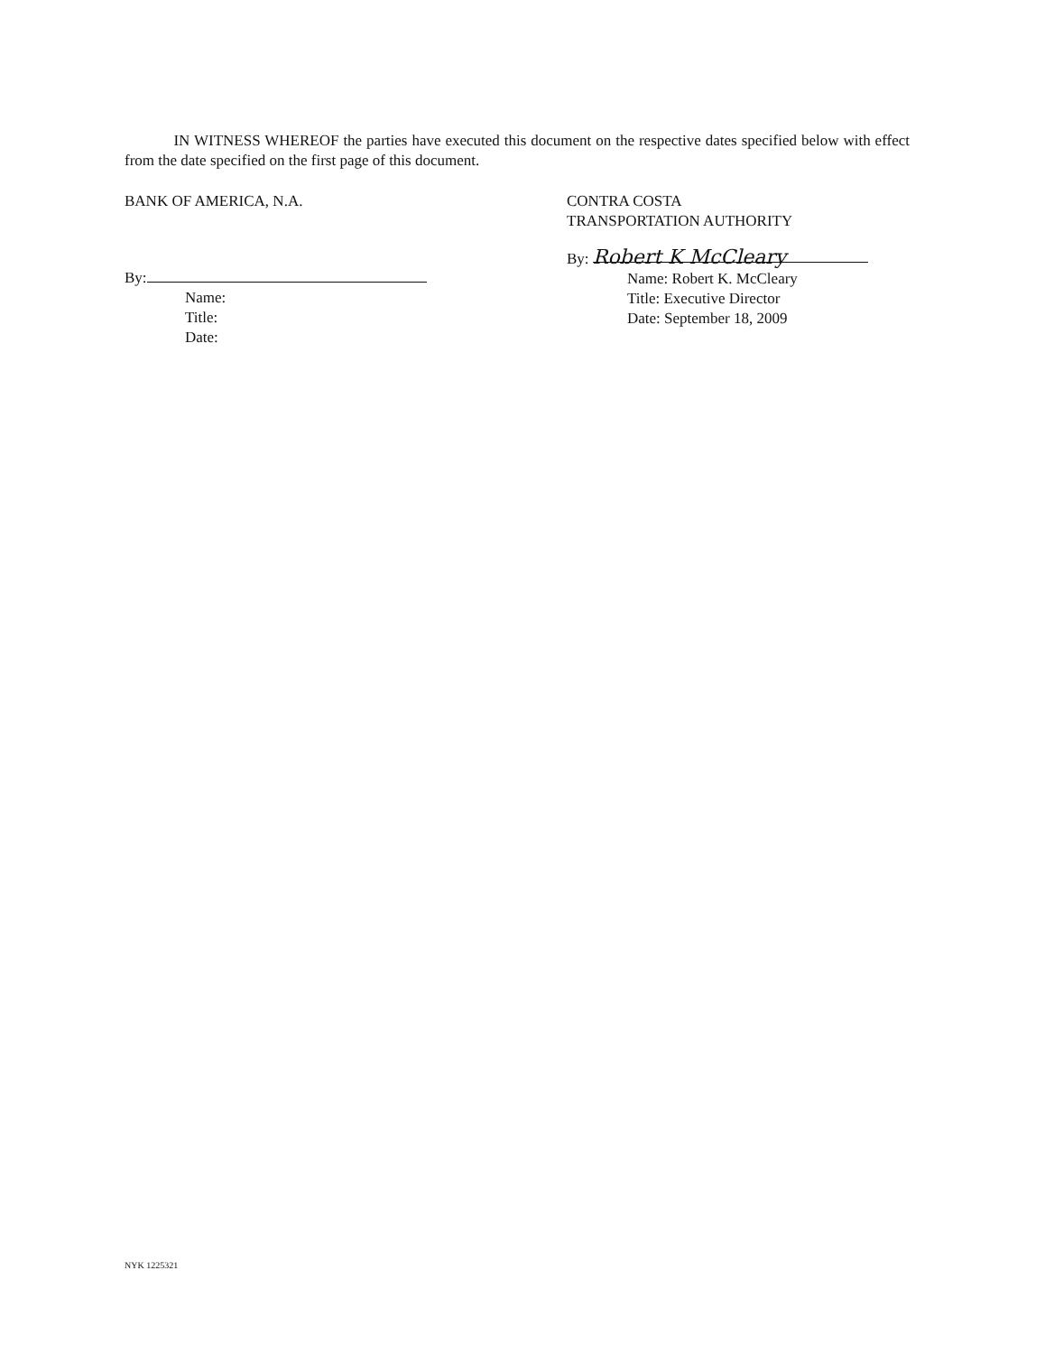IN WITNESS WHEREOF the parties have executed this document on the respective dates specified below with effect from the date specified on the first page of this document.
BANK OF AMERICA, N.A.
By:
Name:
Title:
Date:
CONTRA COSTA
TRANSPORTATION AUTHORITY
By: Robert K McCleary
Name: Robert K. McCleary
Title: Executive Director
Date: September 18, 2009
NYK 1225321